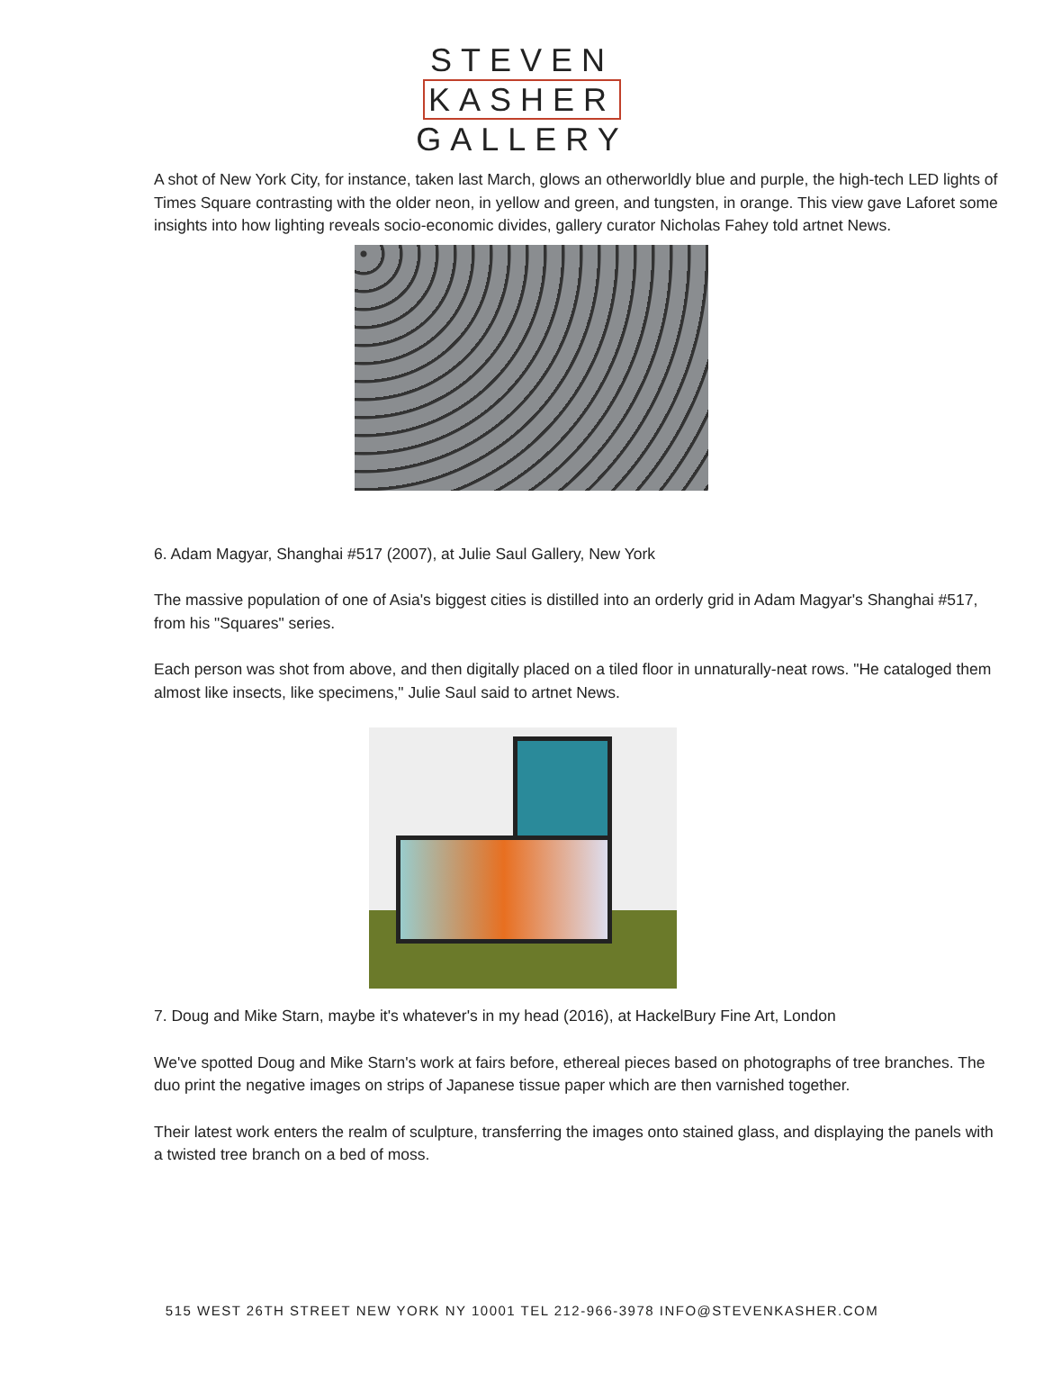STEVEN
KASHER
GALLERY
A shot of New York City, for instance, taken last March, glows an otherworldly blue and purple, the high-tech LED lights of Times Square contrasting with the older neon, in yellow and green, and tungsten, in orange. This view gave Laforet some insights into how lighting reveals socio-economic divides, gallery curator Nicholas Fahey told artnet News.
6. Adam Magyar, Shanghai #517 (2007), at Julie Saul Gallery, New York
The massive population of one of Asia's biggest cities is distilled into an orderly grid in Adam Magyar's Shanghai #517, from his "Squares" series.
Each person was shot from above, and then digitally placed on a tiled floor in unnaturally-neat rows. "He cataloged them almost like insects, like specimens," Julie Saul said to artnet News.
7. Doug and Mike Starn, maybe it's whatever's in my head (2016), at HackelBury Fine Art, London
We've spotted Doug and Mike Starn's work at fairs before, ethereal pieces based on photographs of tree branches. The duo print the negative images on strips of Japanese tissue paper which are then varnished together.
Their latest work enters the realm of sculpture, transferring the images onto stained glass, and displaying the panels with a twisted tree branch on a bed of moss.
515 WEST 26TH STREET NEW YORK NY 10001 TEL 212-966-3978 INFO@STEVENKASHER.COM